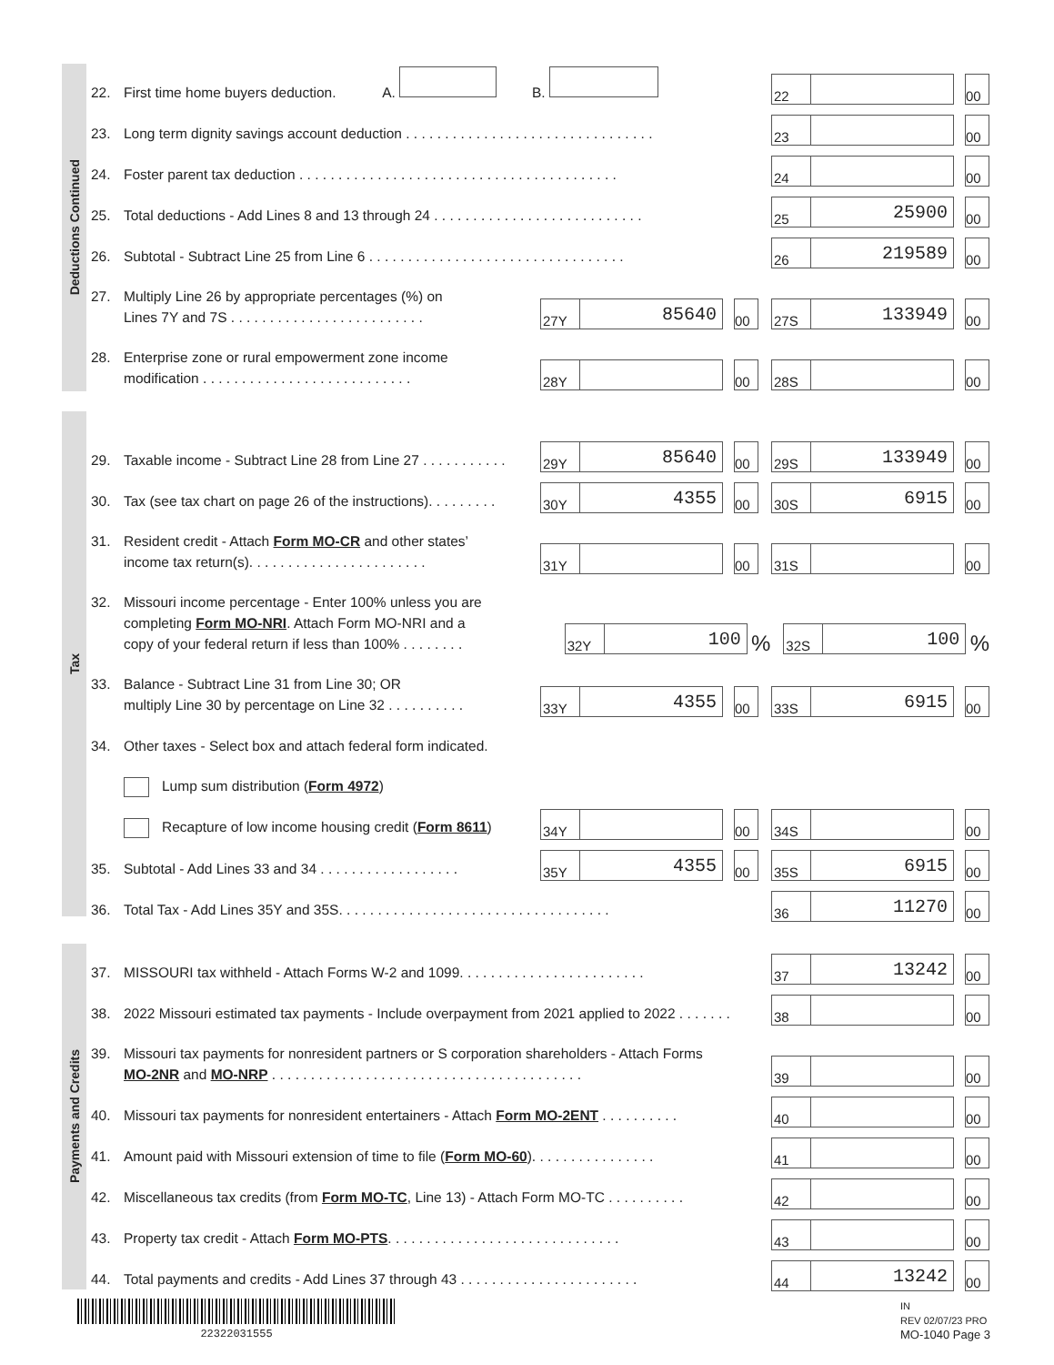Deductions Continued
22. First time home buyers deduction. A. B.
22 00
23. Long term dignity savings account deduction . . . . . . . . . . . . . . . . . . . . . . . . . . . . . . . .
23 00
24. Foster parent tax deduction . . . . . . . . . . . . . . . . . . . . . . . . . . . . . . . . . . . . . . . . .
24 00
25. Total deductions - Add Lines 8 and 13 through 24 . . . . . . . . . . . . . . . . . . . . . . . . . . .
25 25900 00
26. Subtotal - Subtract Line 25 from Line 6 . . . . . . . . . . . . . . . . . . . . . . . . . . . . . . . . .
26 219589 00
27. Multiply Line 26 by appropriate percentages (%) on
Lines 7Y and 7S . . . . . . . . . . . . . . . . . . . . . . . . .
27Y 85640 00 27S 133949 00
28. Enterprise zone or rural empowerment zone income
modification . . . . . . . . . . . . . . . . . . . . . . . . . . .
28Y 00 28S 00
Tax
29. Taxable income - Subtract Line 28 from Line 27 . . . . . . . . . . .
29Y 85640 00 29S 133949 00
30. Tax (see tax chart on page 26 of the instructions). . . . . . . . .
30Y 4355 00 30S 6915 00
31. Resident credit - Attach Form MO-CR and other states’
income tax return(s). . . . . . . . . . . . . . . . . . . . . . .
31Y 00 31S 00
32. Missouri income percentage - Enter 100% unless you are
completing Form MO-NRI. Attach Form MO-NRI and a
copy of your federal return if less than 100% . . . . . . . .
32Y 100 % 32S 100 %
33. Balance - Subtract Line 31 from Line 30; OR
multiply Line 30 by percentage on Line 32 . . . . . . . . . .
33Y 4355 00 33S 6915 00
34. Other taxes - Select box and attach federal form indicated.
Lump sum distribution (Form 4972)
Recapture of low income housing credit (Form 8611)
34Y 00 34S 00
35. Subtotal - Add Lines 33 and 34 . . . . . . . . . . . . . . . . . .
35Y 4355 00 35S 6915 00
36. Total Tax - Add Lines 35Y and 35S. . . . . . . . . . . . . . . . . . . . . . . . . . . . . . . . . . .
36 11270 00
Payments and Credits
37. MISSOURI tax withheld - Attach Forms W-2 and 1099. . . . . . . . . . . . . . . . . . . . . . . .
37 13242 00
38. 2022 Missouri estimated tax payments - Include overpayment from 2021 applied to 2022 . . . . . . .
38 00
39. Missouri tax payments for nonresident partners or S corporation shareholders - Attach Forms
MO-2NR and MO-NRP . . . . . . . . . . . . . . . . . . . . . . . . . . . . . . . . . . . . . . . .
39 00
40. Missouri tax payments for nonresident entertainers - Attach Form MO-2ENT . . . . . . . . . .
40 00
41. Amount paid with Missouri extension of time to file (Form MO-60). . . . . . . . . . . . . . . .
41 00
42. Miscellaneous tax credits (from Form MO-TC, Line 13) - Attach Form MO-TC . . . . . . . . . .
42 00
43. Property tax credit - Attach Form MO-PTS. . . . . . . . . . . . . . . . . . . . . . . . . . . . . .
43 00
44. Total payments and credits - Add Lines 37 through 43 . . . . . . . . . . . . . . . . . . . . . . .
44 13242 00
22322031555
IN
REV 02/07/23 PRO
MO-1040 Page 3